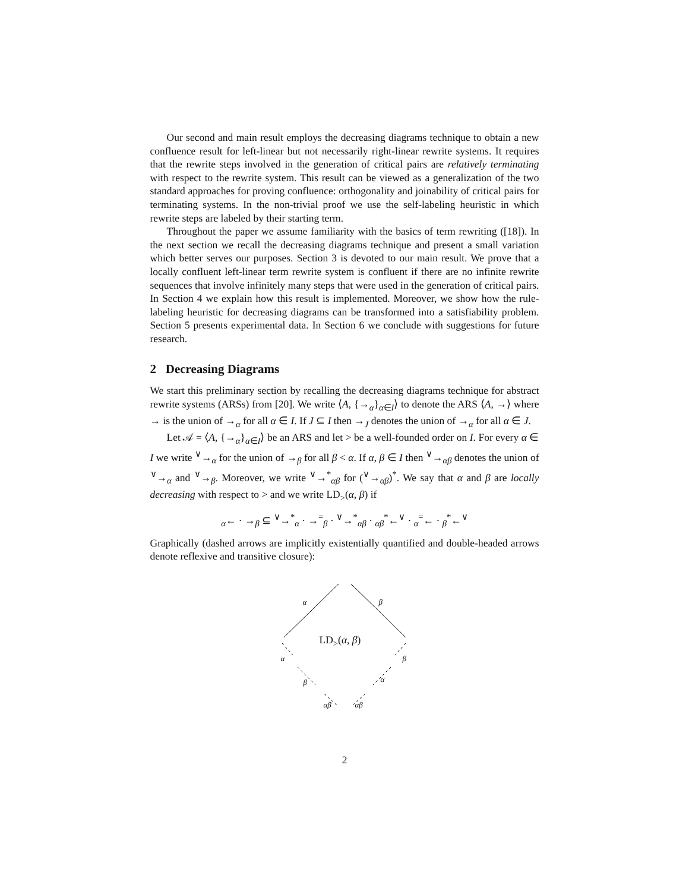Our second and main result employs the decreasing diagrams technique to obtain a new confluence result for left-linear but not necessarily right-linear rewrite systems. It requires that the rewrite steps involved in the generation of critical pairs are relatively terminating with respect to the rewrite system. This result can be viewed as a generalization of the two standard approaches for proving confluence: orthogonality and joinability of critical pairs for terminating systems. In the non-trivial proof we use the self-labeling heuristic in which rewrite steps are labeled by their starting term.
Throughout the paper we assume familiarity with the basics of term rewriting ([18]). In the next section we recall the decreasing diagrams technique and present a small variation which better serves our purposes. Section 3 is devoted to our main result. We prove that a locally confluent left-linear term rewrite system is confluent if there are no infinite rewrite sequences that involve infinitely many steps that were used in the generation of critical pairs. In Section 4 we explain how this result is implemented. Moreover, we show how the rule-labeling heuristic for decreasing diagrams can be transformed into a satisfiability problem. Section 5 presents experimental data. In Section 6 we conclude with suggestions for future research.
2 Decreasing Diagrams
We start this preliminary section by recalling the decreasing diagrams technique for abstract rewrite systems (ARSs) from [20]. We write ⟨A, {→<sub>α</sub>}<sub>α∈I</sub>⟩ to denote the ARS ⟨A, →⟩ where → is the union of →<sub>α</sub> for all α ∈ I. If J ⊆ I then →<sub>J</sub> denotes the union of →<sub>α</sub> for all α ∈ J.
Let 𝒜 = ⟨A, {→<sub>α</sub>}<sub>α∈I</sub>⟩ be an ARS and let > be a well-founded order on I. For every α ∈ I we write <sup>∨</sup>→<sub>α</sub> for the union of →<sub>β</sub> for all β < α. If α, β ∈ I then <sup>∨</sup>→<sub>αβ</sub> denotes the union of <sup>∨</sup>→<sub>α</sub> and <sup>∨</sup>→<sub>β</sub>. Moreover, we write <sup>∨</sup>→<sup>*</sup><sub>αβ</sub> for (<sup>∨</sup>→<sub>αβ</sub>)<sup>*</sup>. We say that α and β are locally decreasing with respect to > and we write LD<sub>></sub>(α, β) if
<sub>α</sub>← · →<sub>β</sub> ⊆ <sup>∨</sup>→<sup>*</sup><sub>α</sub> · →<sup>=</sup><sub>β</sub> · <sup>∨</sup>→<sup>*</sup><sub>αβ</sub> · <sub>αβ</sub><sup>*</sup>←<sup>∨</sup> · <sub>α</sub><sup>=</sup>← · <sub>β</sub><sup>*</sup>←<sup>∨</sup>
Graphically (dashed arrows are implicitly existentially quantified and double-headed arrows denote reflexive and transitive closure):
α β
LD<sub>></sub>(α, β)
α β
β α
αβ αβ
2